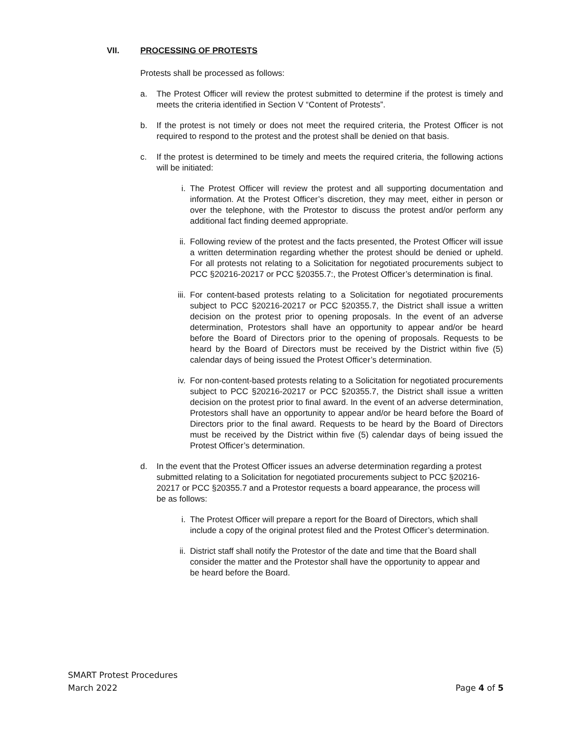VII. PROCESSING OF PROTESTS
Protests shall be processed as follows:
a. The Protest Officer will review the protest submitted to determine if the protest is timely and meets the criteria identified in Section V “Content of Protests”.
b. If the protest is not timely or does not meet the required criteria, the Protest Officer is not required to respond to the protest and the protest shall be denied on that basis.
c. If the protest is determined to be timely and meets the required criteria, the following actions will be initiated:
i. The Protest Officer will review the protest and all supporting documentation and information. At the Protest Officer’s discretion, they may meet, either in person or over the telephone, with the Protestor to discuss the protest and/or perform any additional fact finding deemed appropriate.
ii. Following review of the protest and the facts presented, the Protest Officer will issue a written determination regarding whether the protest should be denied or upheld. For all protests not relating to a Solicitation for negotiated procurements subject to PCC §20216-20217 or PCC §20355.7:, the Protest Officer’s determination is final.
iii. For content-based protests relating to a Solicitation for negotiated procurements subject to PCC §20216-20217 or PCC §20355.7, the District shall issue a written decision on the protest prior to opening proposals. In the event of an adverse determination, Protestors shall have an opportunity to appear and/or be heard before the Board of Directors prior to the opening of proposals. Requests to be heard by the Board of Directors must be received by the District within five (5) calendar days of being issued the Protest Officer’s determination.
iv. For non-content-based protests relating to a Solicitation for negotiated procurements subject to PCC §20216-20217 or PCC §20355.7, the District shall issue a written decision on the protest prior to final award. In the event of an adverse determination, Protestors shall have an opportunity to appear and/or be heard before the Board of Directors prior to the final award. Requests to be heard by the Board of Directors must be received by the District within five (5) calendar days of being issued the Protest Officer’s determination.
d. In the event that the Protest Officer issues an adverse determination regarding a protest submitted relating to a Solicitation for negotiated procurements subject to PCC §20216-20217 or PCC §20355.7 and a Protestor requests a board appearance, the process will be as follows:
i. The Protest Officer will prepare a report for the Board of Directors, which shall include a copy of the original protest filed and the Protest Officer’s determination.
ii. District staff shall notify the Protestor of the date and time that the Board shall consider the matter and the Protestor shall have the opportunity to appear and be heard before the Board.
SMART Protest Procedures
March 2022 Page 4 of 5